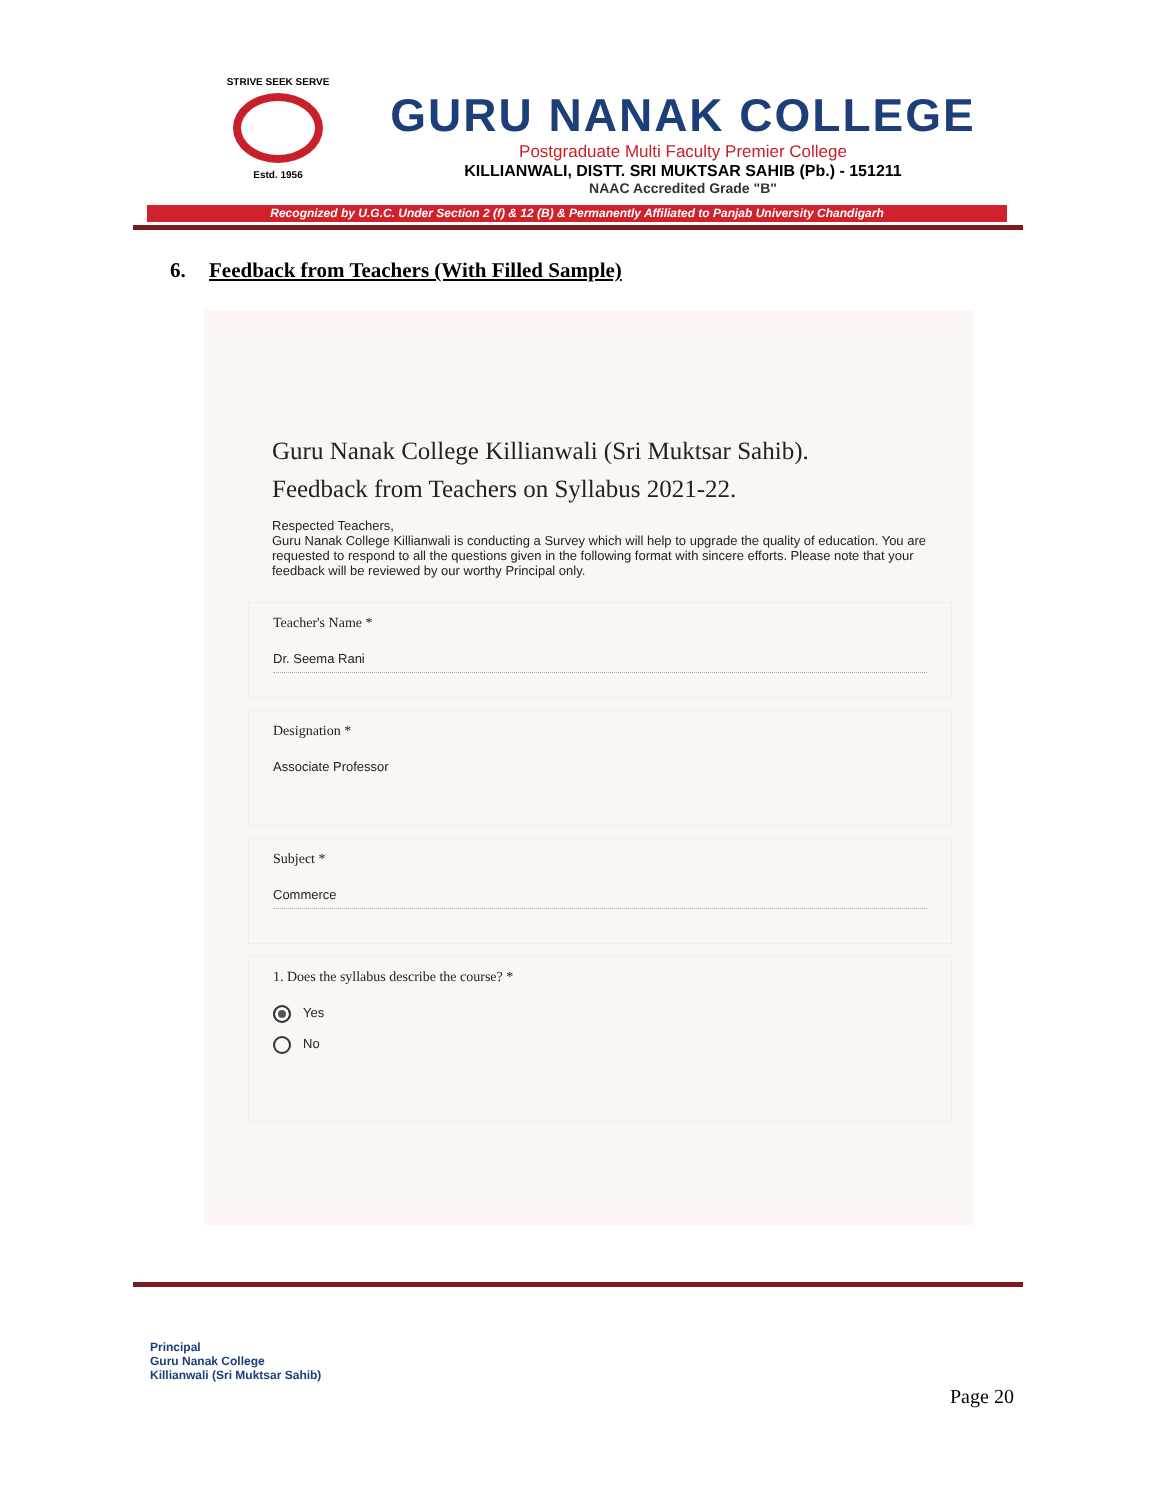STRIVE SEEK SERVE
Estd. 1956
GURU NANAK COLLEGE
Postgraduate Multi Faculty Premier College
KILLIANWALI, DISTT. SRI MUKTSAR SAHIB (Pb.) - 151211
NAAC Accredited Grade "B"
Recognized by U.G.C. Under Section 2 (f) & 12 (B) & Permanently Affiliated to Panjab University Chandigarh
6. Feedback from Teachers (With Filled Sample)
Guru Nanak College Killianwali (Sri Muktsar Sahib).
Feedback from Teachers on Syllabus 2021-22.
Respected Teachers,
Guru Nanak College Killianwali is conducting a Survey which will help to upgrade the quality of education. You are requested to respond to all the questions given in the following format with sincere efforts. Please note that your feedback will be reviewed by our worthy Principal only.
Teacher's Name *
Dr. Seema Rani
Designation *
Associate Professor
Subject *
Commerce
1. Does the syllabus describe the course? *
Yes
No
Principal
Guru Nanak College
Killianwali (Sri Muktsar Sahib)
Page 20